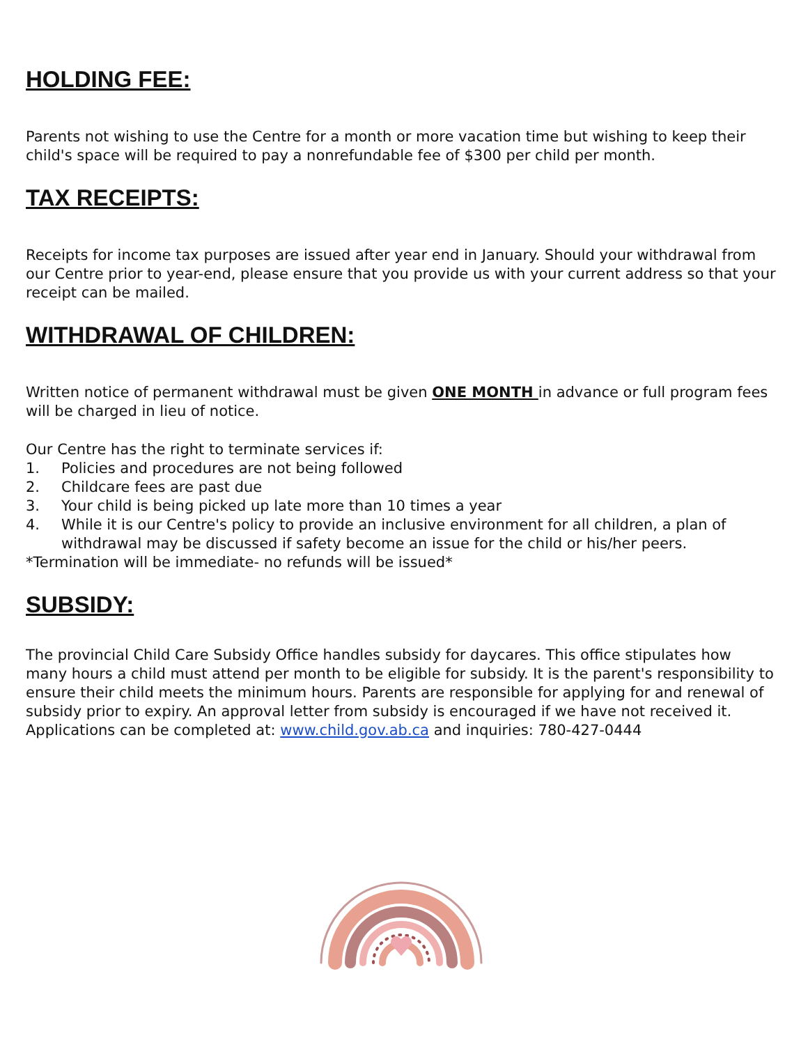HOLDING FEE:
Parents not wishing to use the Centre for a month or more vacation time but wishing to keep their child's space will be required to pay a nonrefundable fee of $300 per child per month.
TAX RECEIPTS:
Receipts for income tax purposes are issued after year end in January. Should your withdrawal from our Centre prior to year-end, please ensure that you provide us with your current address so that your receipt can be mailed.
WITHDRAWAL OF CHILDREN:
Written notice of permanent withdrawal must be given ONE MONTH in advance or full program fees will be charged in lieu of notice.
Our Centre has the right to terminate services if:
1. Policies and procedures are not being followed
2. Childcare fees are past due
3. Your child is being picked up late more than 10 times a year
4. While it is our Centre's policy to provide an inclusive environment for all children, a plan of withdrawal may be discussed if safety become an issue for the child or his/her peers.
*Termination will be immediate- no refunds will be issued*
SUBSIDY:
The provincial Child Care Subsidy Office handles subsidy for daycares. This office stipulates how many hours a child must attend per month to be eligible for subsidy. It is the parent's responsibility to ensure their child meets the minimum hours. Parents are responsible for applying for and renewal of subsidy prior to expiry. An approval letter from subsidy is encouraged if we have not received it. Applications can be completed at: www.child.gov.ab.ca and inquiries: 780-427-0444